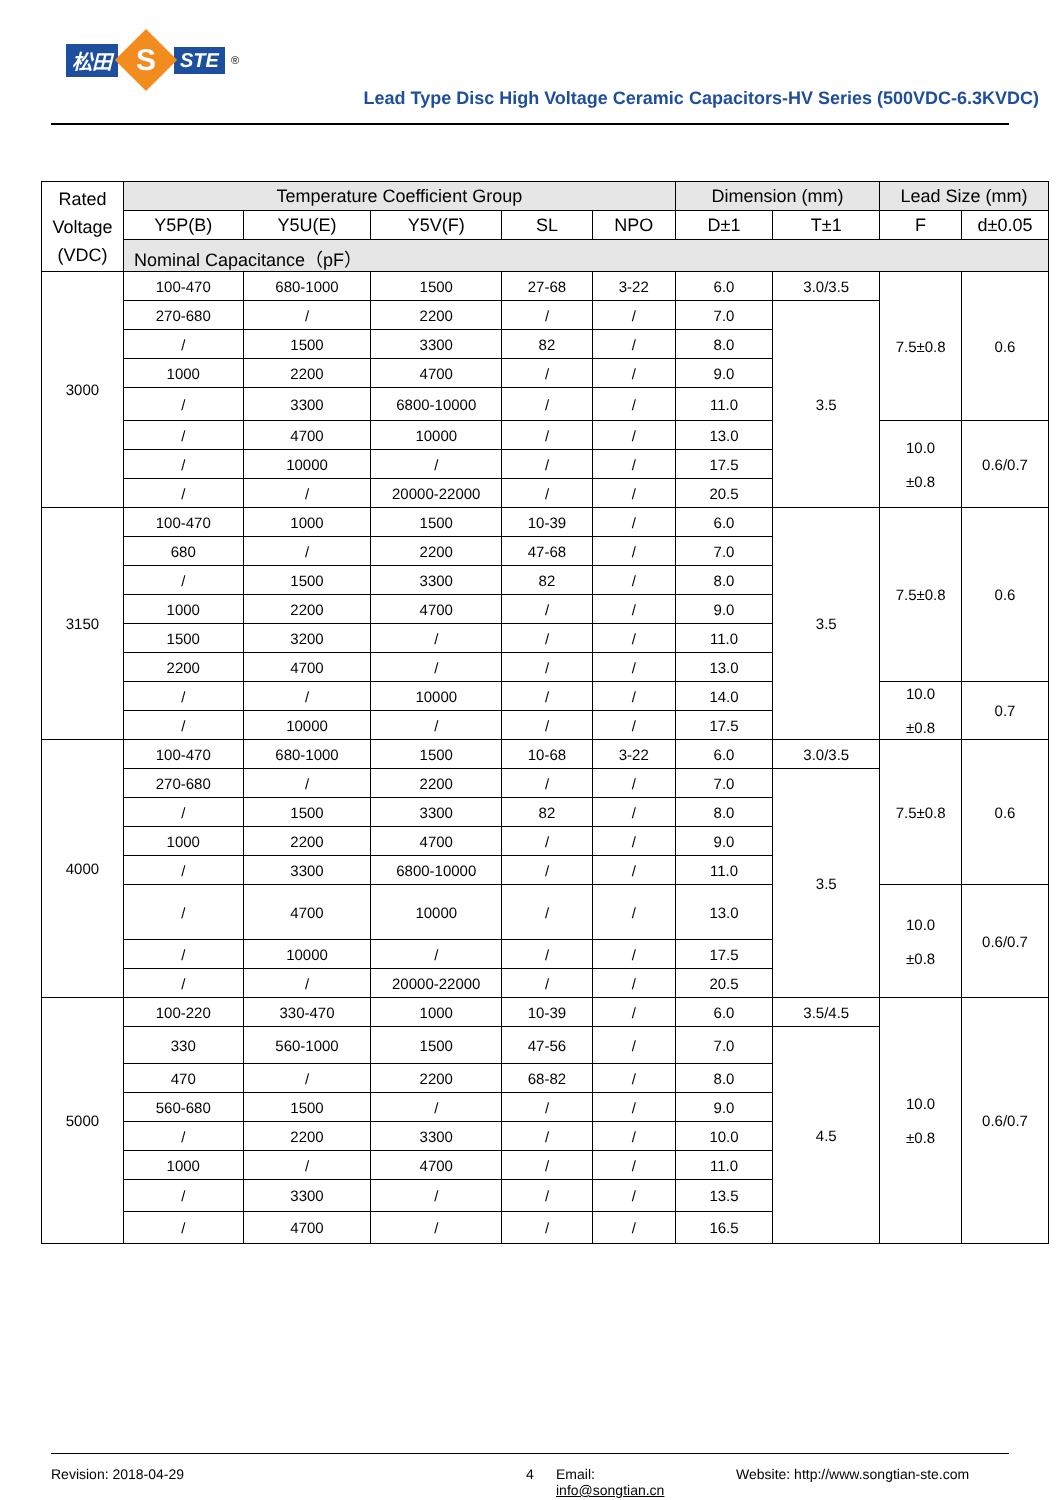松田 S STE<sup>®</sup>
Lead Type Disc High Voltage Ceramic Capacitors-HV Series (500VDC-6.3KVDC)
| Rated Voltage (VDC) | Temperature Coefficient Group | | | | | Dimension (mm) | | Lead Size (mm) | |
| --- | --- | --- | --- | --- | --- | --- | --- | --- | --- |
| | Y5P(B) | Y5U(E) | Y5V(F) | SL | NPO | D±1 | T±1 | F | d±0.05 |
| | Nominal Capacitance（pF） | | | | | | | | |
| 3000 | 100-470 | 680-1000 | 1500 | 27-68 | 3-22 | 6.0 | 3.0/3.5 | 7.5±0.8 | 0.6 |
| | 270-680 | / | 2200 | / | / | 7.0 | 3.5 | | |
| | / | 1500 | 3300 | 82 | / | 8.0 | | | |
| | 1000 | 2200 | 4700 | / | / | 9.0 | | | |
| | / | 3300 | 6800-10000 | / | / | 11.0 | | | |
| | / | 4700 | 10000 | / | / | 13.0 | | 10.0 ±0.8 | 0.6/0.7 |
| | / | 10000 | / | / | / | 17.5 | | | |
| | / | / | 20000-22000 | / | / | 20.5 | | | |
| 3150 | 100-470 | 1000 | 1500 | 10-39 | / | 6.0 | 3.5 | 7.5±0.8 | 0.6 |
| | 680 | / | 2200 | 47-68 | / | 7.0 | | | |
| | / | 1500 | 3300 | 82 | / | 8.0 | | | |
| | 1000 | 2200 | 4700 | / | / | 9.0 | | | |
| | 1500 | 3200 | / | / | / | 11.0 | | | |
| | 2200 | 4700 | / | / | / | 13.0 | | | |
| | / | / | 10000 | / | / | 14.0 | | 10.0 ±0.8 | 0.7 |
| | / | 10000 | / | / | / | 17.5 | | | |
| 4000 | 100-470 | 680-1000 | 1500 | 10-68 | 3-22 | 6.0 | 3.0/3.5 | 7.5±0.8 | 0.6 |
| | 270-680 | / | 2200 | / | / | 7.0 | 3.5 | | |
| | / | 1500 | 3300 | 82 | / | 8.0 | | | |
| | 1000 | 2200 | 4700 | / | / | 9.0 | | | |
| | / | 3300 | 6800-10000 | / | / | 11.0 | | | |
| | / | 4700 | 10000 | / | / | 13.0 | | 10.0 ±0.8 | 0.6/0.7 |
| | / | 10000 | / | / | / | 17.5 | | | |
| | / | / | 20000-22000 | / | / | 20.5 | | | |
| 5000 | 100-220 | 330-470 | 1000 | 10-39 | / | 6.0 | 3.5/4.5 | 10.0 ±0.8 | 0.6/0.7 |
| | 330 | 560-1000 | 1500 | 47-56 | / | 7.0 | 4.5 | | |
| | 470 | / | 2200 | 68-82 | / | 8.0 | | | |
| | 560-680 | 1500 | / | / | / | 9.0 | | | |
| | / | 2200 | 3300 | / | / | 10.0 | | | |
| | 1000 | / | 4700 | / | / | 11.0 | | | |
| | / | 3300 | / | / | / | 13.5 | | | |
| | / | 4700 | / | / | / | 16.5 | | | |
Revision: 2018-04-29 4 Email: info@songtian.cn Website: http://www.songtian-ste.com